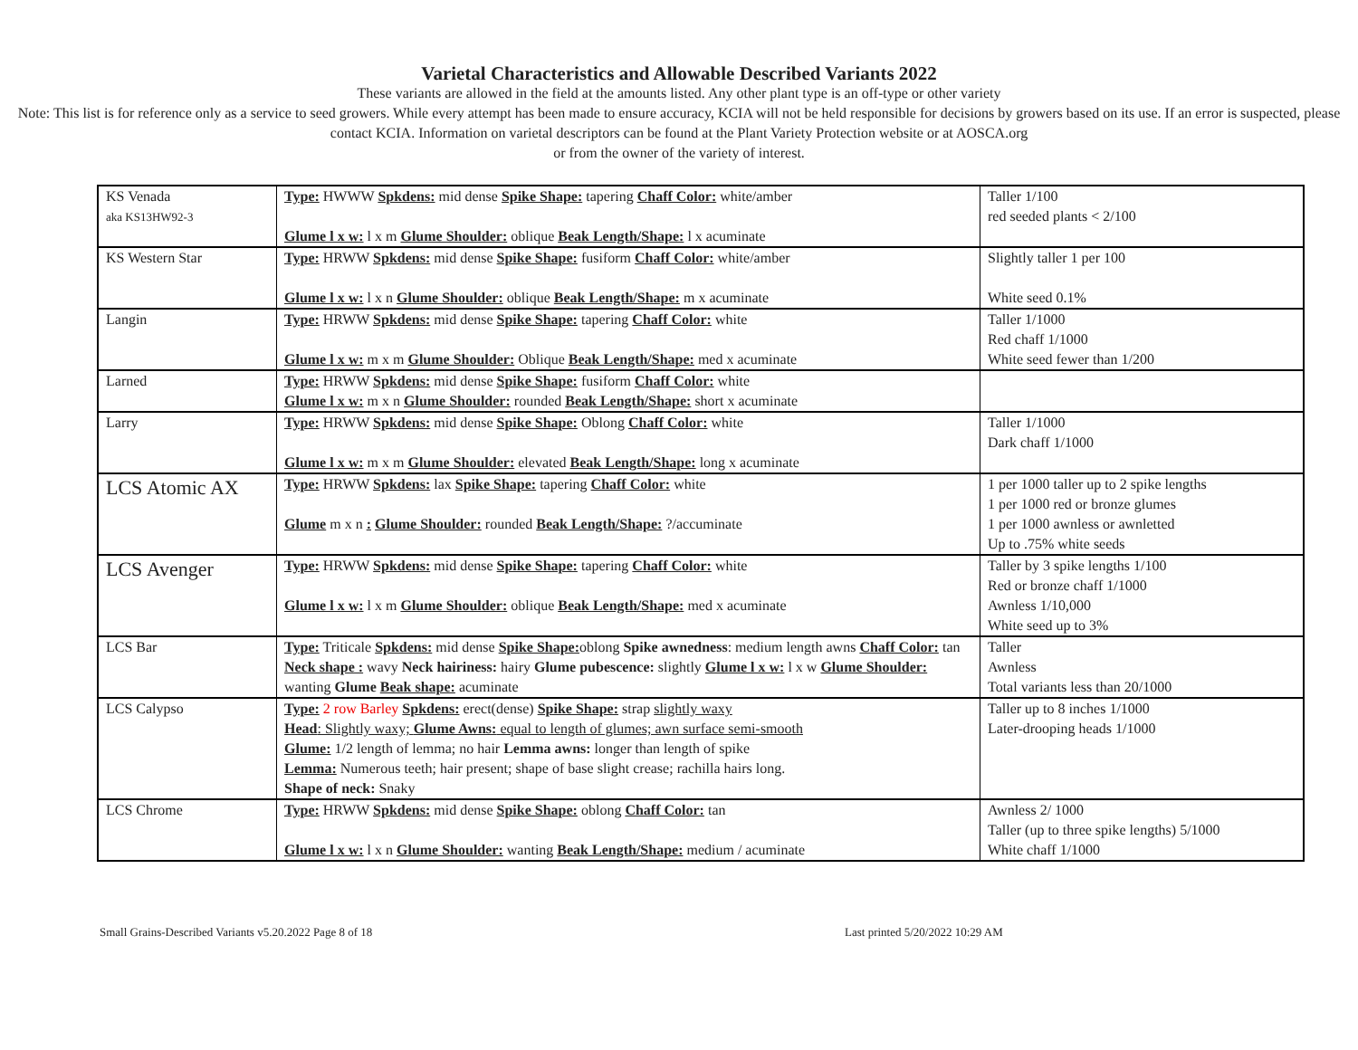Varietal Characteristics and Allowable Described Variants 2022
These variants are allowed in the field at the amounts listed. Any other plant type is an off-type or other variety
Note: This list is for reference only as a service to seed growers. While every attempt has been made to ensure accuracy, KCIA will not be held responsible for decisions by growers based on its use. If an error is suspected, please contact KCIA. Information on varietal descriptors can be found at the Plant Variety Protection website or at AOSCA.org
or from the owner of the variety of interest.
| KS Venada aka KS13HW92-3 | Type: HWWW Spkdens: mid dense Spike Shape: tapering Chaff Color: white/amber Glume l x w: l x m Glume Shoulder: oblique Beak Length/Shape: l x acuminate | Taller 1/100 red seeded plants < 2/100 |
| KS Western Star | Type: HRWW Spkdens: mid dense Spike Shape: fusiform Chaff Color: white/amber Glume l x w: l x n Glume Shoulder: oblique Beak Length/Shape: m x acuminate | Slightly taller 1 per 100 White seed 0.1% |
| Langin | Type: HRWW Spkdens: mid dense Spike Shape: tapering Chaff Color: white Glume l x w: m x m Glume Shoulder: Oblique Beak Length/Shape: med x acuminate | Taller 1/1000 Red chaff 1/1000 White seed fewer than 1/200 |
| Larned | Type: HRWW Spkdens: mid dense Spike Shape: fusiform Chaff Color: white Glume l x w: m x n Glume Shoulder: rounded Beak Length/Shape: short x acuminate | |
| Larry | Type: HRWW Spkdens: mid dense Spike Shape: Oblong Chaff Color: white Glume l x w: m x m Glume Shoulder: elevated Beak Length/Shape: long x acuminate | Taller 1/1000 Dark chaff 1/1000 |
| LCS Atomic AX | Type: HRWW Spkdens: lax Spike Shape: tapering Chaff Color: white Glume m x n : Glume Shoulder: rounded Beak Length/Shape: ?/accuminate | 1 per 1000 taller up to 2 spike lengths 1 per 1000 red or bronze glumes 1 per 1000 awnless or awnletted Up to .75% white seeds |
| LCS Avenger | Type: HRWW Spkdens: mid dense Spike Shape: tapering Chaff Color: white Glume l x w: l x m Glume Shoulder: oblique Beak Length/Shape: med x acuminate | Taller by 3 spike lengths 1/100 Red or bronze chaff 1/1000 Awnless 1/10,000 White seed up to 3% |
| LCS Bar | Type: Triticale Spkdens: mid dense Spike Shape: oblong Spike awnedness : medium length awns Chaff Color: tan Neck shape : wavy Neck hairiness: hairy Glume pubescence: slightly Glume l x w: l x w Glume Shoulder: wanting Glume Beak shape: acuminate | Taller Awnless Total variants less than 20/1000 |
| LCS Calypso | Type: 2 row Barley Spkdens: erect(dense) Spike Shape: strap slightly waxy Head : Slightly waxy; Glume Awns: equal to length of glumes; awn surface semi-smooth Glume: 1/2 length of lemma; no hair Lemma awns: longer than length of spike Lemma: Numerous teeth; hair present; shape of base slight crease; rachilla hairs long. Shape of neck: Snaky | Taller up to 8 inches 1/1000 Later-drooping heads 1/1000 |
| LCS Chrome | Type: HRWW Spkdens: mid dense Spike Shape: oblong Chaff Color: tan Glume l x w: l x n Glume Shoulder: wanting Beak Length/Shape: medium / acuminate | Awnless 2/ 1000 Taller (up to three spike lengths) 5/1000 White chaff 1/1000 |
Small Grains-Described Variants v5.20.2022 Page 8 of 18 Last printed 5/20/2022 10:29 AM